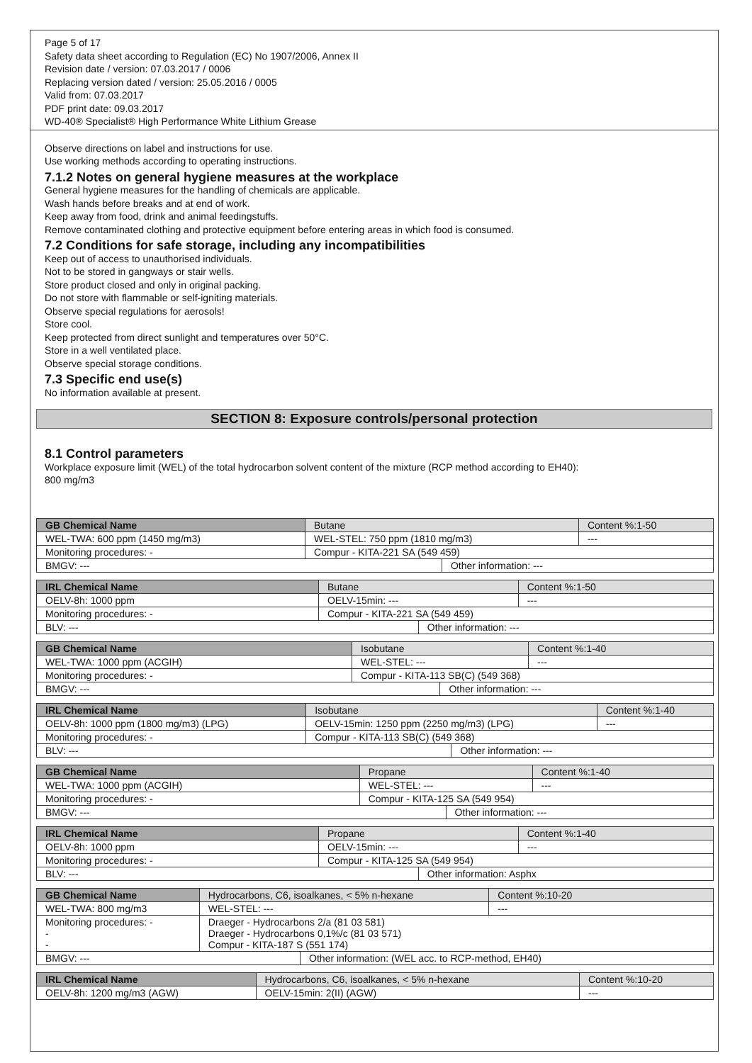Page 5 of 17
Safety data sheet according to Regulation (EC) No 1907/2006, Annex II
Revision date / version: 07.03.2017 / 0006
Replacing version dated / version: 25.05.2016 / 0005
Valid from: 07.03.2017
PDF print date: 09.03.2017
WD-40® Specialist® High Performance White Lithium Grease
Observe directions on label and instructions for use.
Use working methods according to operating instructions.
7.1.2 Notes on general hygiene measures at the workplace
General hygiene measures for the handling of chemicals are applicable.
Wash hands before breaks and at end of work.
Keep away from food, drink and animal feedingstuffs.
Remove contaminated clothing and protective equipment before entering areas in which food is consumed.
7.2 Conditions for safe storage, including any incompatibilities
Keep out of access to unauthorised individuals.
Not to be stored in gangways or stair wells.
Store product closed and only in original packing.
Do not store with flammable or self-igniting materials.
Observe special regulations for aerosols!
Store cool.
Keep protected from direct sunlight and temperatures over 50°C.
Store in a well ventilated place.
Observe special storage conditions.
7.3 Specific end use(s)
No information available at present.
SECTION 8: Exposure controls/personal protection
8.1 Control parameters
Workplace exposure limit (WEL) of the total hydrocarbon solvent content of the mixture (RCP method according to EH40):
800 mg/m3
| GB Chemical Name | Butane | | | Content %:1-50 |
| WEL-TWA: 600 ppm (1450 mg/m3) | | WEL-STEL: 750 ppm (1810 mg/m3) | | --- |
| Monitoring procedures: - | | Compur - KITA-221 SA (549 459) | | |
| BMGV: --- | | | Other information: --- | |
| IRL Chemical Name | Butane | | | Content %:1-50 |
| OELV-8h: 1000 ppm | | OELV-15min: --- | | --- |
| Monitoring procedures: - | | Compur - KITA-221 SA (549 459) | | |
| BLV: --- | | | Other information: --- | |
| GB Chemical Name | Isobutane | | | Content %:1-40 |
| WEL-TWA: 1000 ppm (ACGIH) | | WEL-STEL: --- | | --- |
| Monitoring procedures: - | | Compur - KITA-113 SB(C) (549 368) | | |
| BMGV: --- | | | Other information: --- | |
| IRL Chemical Name | Isobutane | | | Content %:1-40 |
| OELV-8h: 1000 ppm (1800 mg/m3) (LPG) | | OELV-15min: 1250 ppm (2250 mg/m3) (LPG) | | --- |
| Monitoring procedures: - | | Compur - KITA-113 SB(C) (549 368) | | |
| BLV: --- | | | Other information: --- | |
| GB Chemical Name | Propane | | | Content %:1-40 |
| WEL-TWA: 1000 ppm (ACGIH) | | WEL-STEL: --- | | --- |
| Monitoring procedures: - | | Compur - KITA-125 SA (549 954) | | |
| BMGV: --- | | | Other information: --- | |
| IRL Chemical Name | Propane | | | Content %:1-40 |
| OELV-8h: 1000 ppm | | OELV-15min: --- | | --- |
| Monitoring procedures: - | | Compur - KITA-125 SA (549 954) | | |
| BLV: --- | | | Other information: Asphx | |
| GB Chemical Name | Hydrocarbons, C6, isoalkanes, < 5% n-hexane | | | Content %:10-20 |
| WEL-TWA: 800 mg/m3 | | WEL-STEL: --- | | --- |
| Monitoring procedures: - - - | | Draeger - Hydrocarbons 2/a (81 03 581) Draeger - Hydrocarbons 0,1%/c (81 03 571) Compur - KITA-187 S (551 174) | | |
| BMGV: --- | | | Other information: (WEL acc. to RCP-method, EH40) | |
| IRL Chemical Name | Hydrocarbons, C6, isoalkanes, < 5% n-hexane | | Content %:10-20 |
| OELV-8h: 1200 mg/m3 (AGW) | | OELV-15min: 2(II) (AGW) | --- |